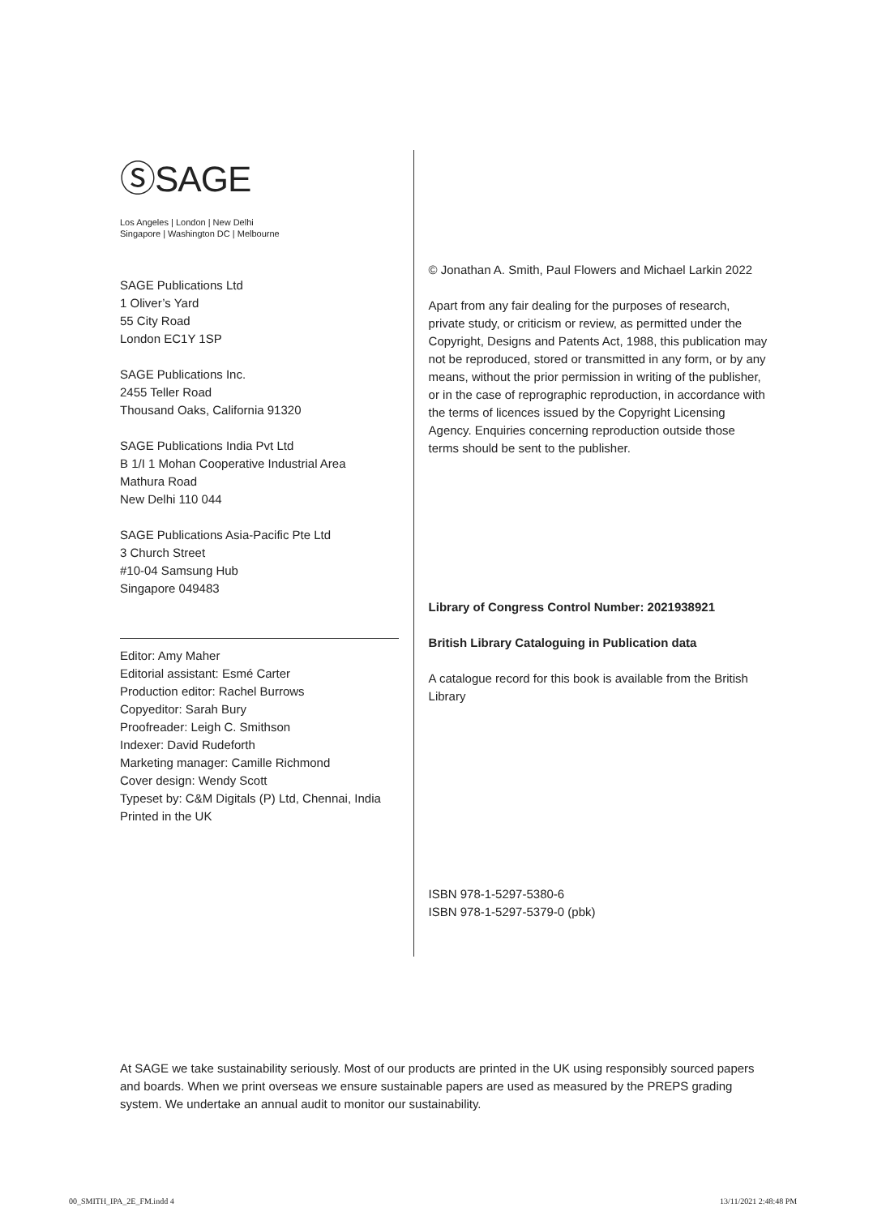ⓈSAGE
Los Angeles | London | New Delhi
Singapore | Washington DC | Melbourne
SAGE Publications Ltd
1 Oliver’s Yard
55 City Road
London EC1Y 1SP
SAGE Publications Inc.
2455 Teller Road
Thousand Oaks, California 91320
SAGE Publications India Pvt Ltd
B 1/I 1 Mohan Cooperative Industrial Area
Mathura Road
New Delhi 110 044
SAGE Publications Asia-Pacific Pte Ltd
3 Church Street
#10-04 Samsung Hub
Singapore 049483
Editor: Amy Maher
Editorial assistant: Esmé Carter
Production editor: Rachel Burrows
Copyeditor: Sarah Bury
Proofreader: Leigh C. Smithson
Indexer: David Rudeforth
Marketing manager: Camille Richmond
Cover design: Wendy Scott
Typeset by: C&M Digitals (P) Ltd, Chennai, India
Printed in the UK
© Jonathan A. Smith, Paul Flowers and Michael Larkin 2022
Apart from any fair dealing for the purposes of research, private study, or criticism or review, as permitted under the Copyright, Designs and Patents Act, 1988, this publication may not be reproduced, stored or transmitted in any form, or by any means, without the prior permission in writing of the publisher, or in the case of reprographic reproduction, in accordance with the terms of licences issued by the Copyright Licensing Agency. Enquiries concerning reproduction outside those terms should be sent to the publisher.
Library of Congress Control Number: 2021938921
British Library Cataloguing in Publication data
A catalogue record for this book is available from the British Library
ISBN 978-1-5297-5380-6
ISBN 978-1-5297-5379-0 (pbk)
At SAGE we take sustainability seriously. Most of our products are printed in the UK using responsibly sourced papers and boards. When we print overseas we ensure sustainable papers are used as measured by the PREPS grading system. We undertake an annual audit to monitor our sustainability.
00_SMITH_IPA_2E_FM.indd 4 13/11/2021 2:48:48 PM